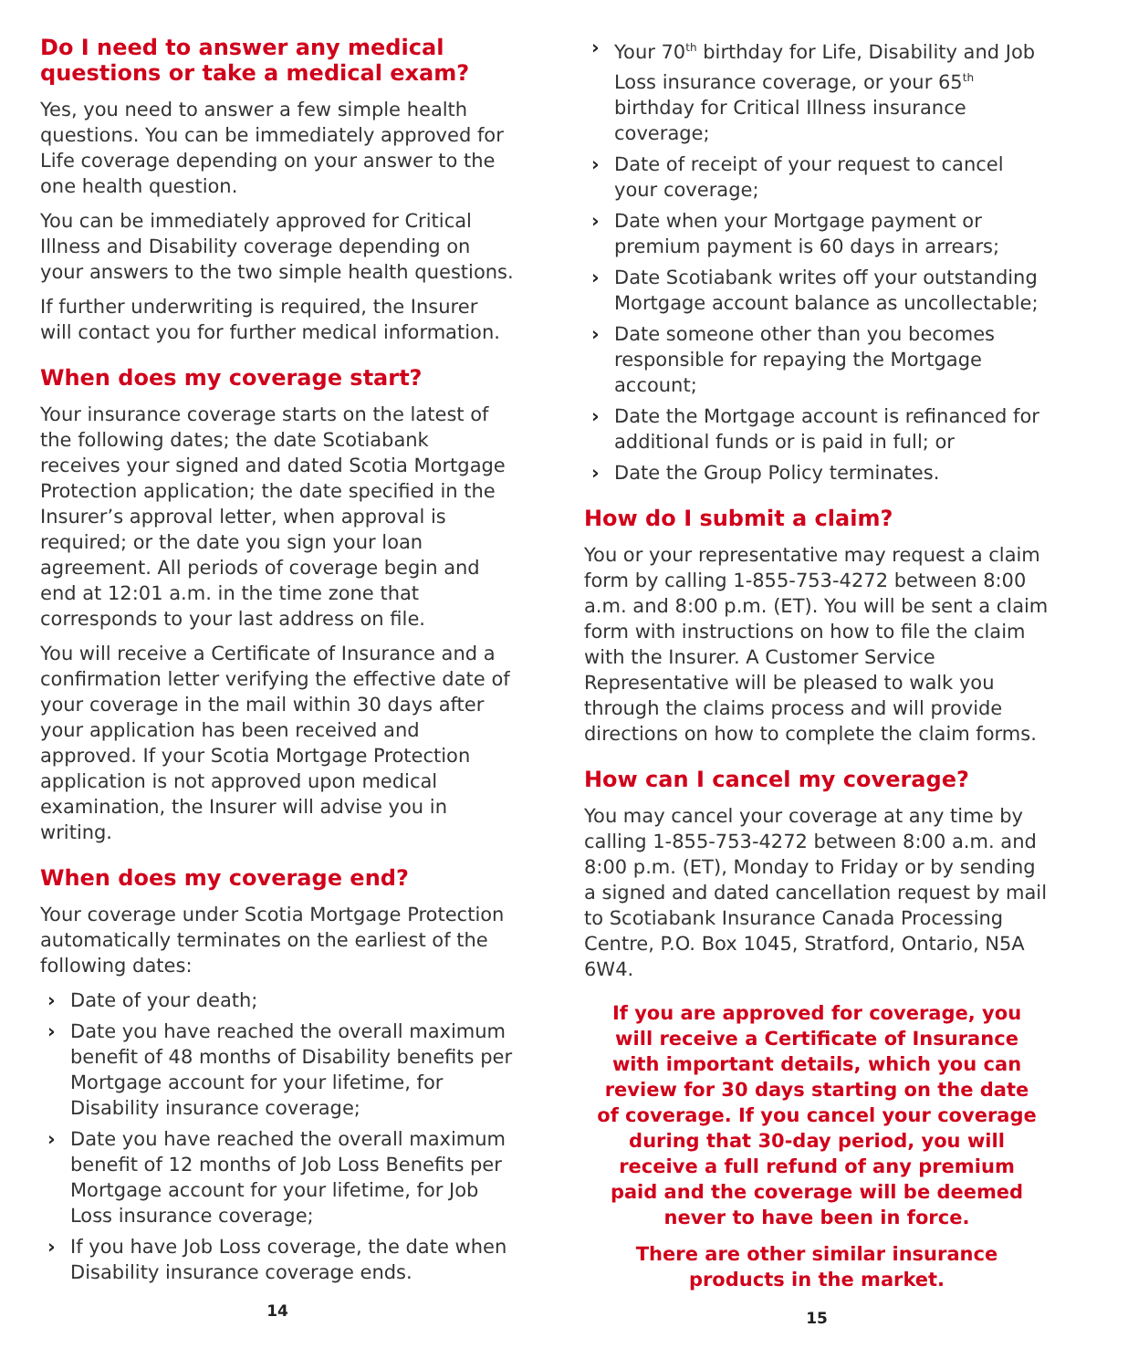Do I need to answer any medical questions or take a medical exam?
Yes, you need to answer a few simple health questions. You can be immediately approved for Life coverage depending on your answer to the one health question.
You can be immediately approved for Critical Illness and Disability coverage depending on your answers to the two simple health questions.
If further underwriting is required, the Insurer will contact you for further medical information.
When does my coverage start?
Your insurance coverage starts on the latest of the following dates; the date Scotiabank receives your signed and dated Scotia Mortgage Protection application; the date specified in the Insurer’s approval letter, when approval is required; or the date you sign your loan agreement. All periods of coverage begin and end at 12:01 a.m. in the time zone that corresponds to your last address on file.
You will receive a Certificate of Insurance and a confirmation letter verifying the effective date of your coverage in the mail within 30 days after your application has been received and approved. If your Scotia Mortgage Protection application is not approved upon medical examination, the Insurer will advise you in writing.
When does my coverage end?
Your coverage under Scotia Mortgage Protection automatically terminates on the earliest of the following dates:
› Date of your death;
› Date you have reached the overall maximum benefit of 48 months of Disability benefits per Mortgage account for your lifetime, for Disability insurance coverage;
› Date you have reached the overall maximum benefit of 12 months of Job Loss Benefits per Mortgage account for your lifetime, for Job Loss insurance coverage;
› If you have Job Loss coverage, the date when Disability insurance coverage ends.
14
› Your 70<sup>th</sup> birthday for Life, Disability and Job Loss insurance coverage, or your 65<sup>th</sup> birthday for Critical Illness insurance coverage;
› Date of receipt of your request to cancel your coverage;
› Date when your Mortgage payment or premium payment is 60 days in arrears;
› Date Scotiabank writes off your outstanding Mortgage account balance as uncollectable;
› Date someone other than you becomes responsible for repaying the Mortgage account;
› Date the Mortgage account is refinanced for additional funds or is paid in full; or
› Date the Group Policy terminates.
How do I submit a claim?
You or your representative may request a claim form by calling 1-855-753-4272 between 8:00 a.m. and 8:00 p.m. (ET). You will be sent a claim form with instructions on how to file the claim with the Insurer. A Customer Service Representative will be pleased to walk you through the claims process and will provide directions on how to complete the claim forms.
How can I cancel my coverage?
You may cancel your coverage at any time by calling 1-855-753-4272 between 8:00 a.m. and 8:00 p.m. (ET), Monday to Friday or by sending a signed and dated cancellation request by mail to Scotiabank Insurance Canada Processing Centre, P.O. Box 1045, Stratford, Ontario, N5A 6W4.
If you are approved for coverage, you will receive a Certificate of Insurance with important details, which you can review for 30 days starting on the date of coverage. If you cancel your coverage during that 30-day period, you will receive a full refund of any premium paid and the coverage will be deemed never to have been in force.
There are other similar insurance products in the market.
15